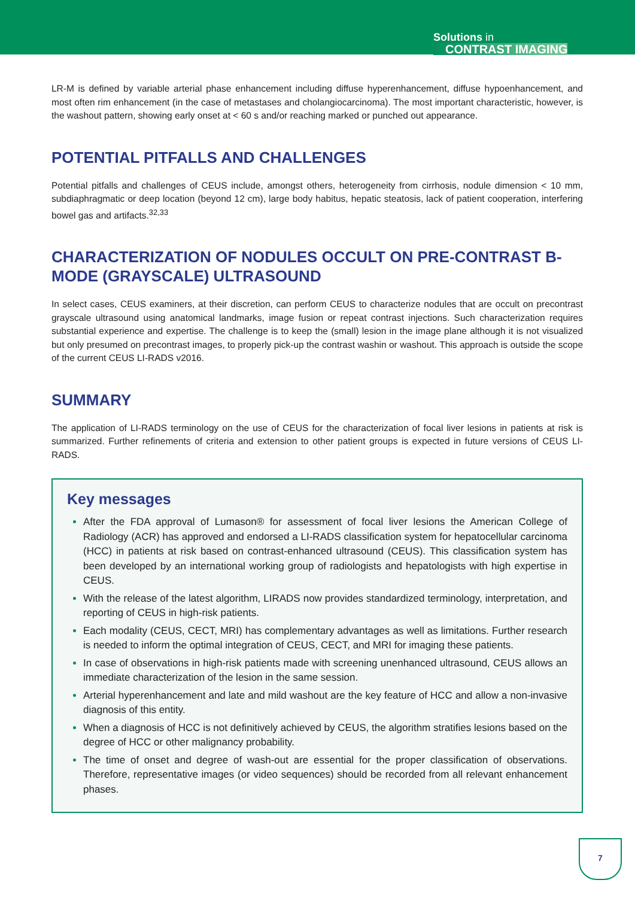Solutions in
CONTRAST IMAGING
LR-M is defined by variable arterial phase enhancement including diffuse hyperenhancement, diffuse hypoenhancement, and most often rim enhancement (in the case of metastases and cholangiocarcinoma). The most important characteristic, however, is the washout pattern, showing early onset at < 60 s and/or reaching marked or punched out appearance.
POTENTIAL PITFALLS AND CHALLENGES
Potential pitfalls and challenges of CEUS include, amongst others, heterogeneity from cirrhosis, nodule dimension < 10 mm, subdiaphragmatic or deep location (beyond 12 cm), large body habitus, hepatic steatosis, lack of patient cooperation, interfering bowel gas and artifacts.<sup>32,33</sup>
CHARACTERIZATION OF NODULES OCCULT ON PRE-CONTRAST B-MODE (GRAYSCALE) ULTRASOUND
In select cases, CEUS examiners, at their discretion, can perform CEUS to characterize nodules that are occult on precontrast grayscale ultrasound using anatomical landmarks, image fusion or repeat contrast injections. Such characterization requires substantial experience and expertise. The challenge is to keep the (small) lesion in the image plane although it is not visualized but only presumed on precontrast images, to properly pick-up the contrast washin or washout. This approach is outside the scope of the current CEUS LI-RADS v2016.
SUMMARY
The application of LI-RADS terminology on the use of CEUS for the characterization of focal liver lesions in patients at risk is summarized. Further refinements of criteria and extension to other patient groups is expected in future versions of CEUS LI-RADS.
Key messages
After the FDA approval of Lumason® for assessment of focal liver lesions the American College of Radiology (ACR) has approved and endorsed a LI-RADS classification system for hepatocellular carcinoma (HCC) in patients at risk based on contrast-enhanced ultrasound (CEUS). This classification system has been developed by an international working group of radiologists and hepatologists with high expertise in CEUS.
With the release of the latest algorithm, LIRADS now provides standardized terminology, interpretation, and reporting of CEUS in high-risk patients.
Each modality (CEUS, CECT, MRI) has complementary advantages as well as limitations. Further research is needed to inform the optimal integration of CEUS, CECT, and MRI for imaging these patients.
In case of observations in high-risk patients made with screening unenhanced ultrasound, CEUS allows an immediate characterization of the lesion in the same session.
Arterial hyperenhancement and late and mild washout are the key feature of HCC and allow a non-invasive diagnosis of this entity.
When a diagnosis of HCC is not definitively achieved by CEUS, the algorithm stratifies lesions based on the degree of HCC or other malignancy probability.
The time of onset and degree of wash-out are essential for the proper classification of observations. Therefore, representative images (or video sequences) should be recorded from all relevant enhancement phases.
7